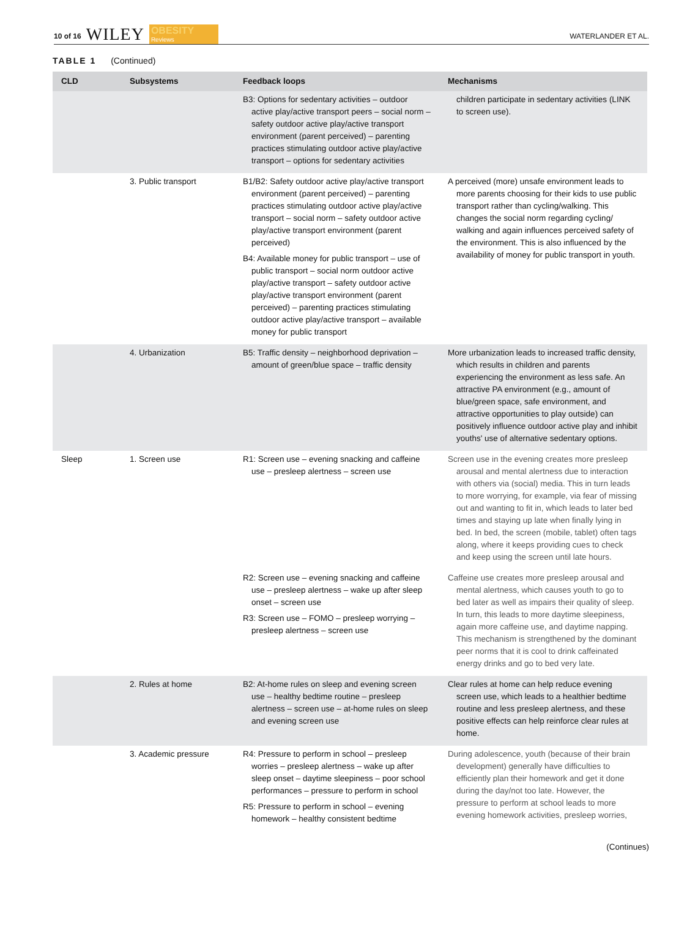10 of 16 WILEY OBESITY
Reviews
WATERLANDER ET AL.
TABLE 1 (Continued)
| CLD | Subsystems | Feedback loops | Mechanisms |
| --- | --- | --- | --- |
| | | B3: Options for sedentary activities – outdoor active play/active transport peers – social norm – safety outdoor active play/active transport environment (parent perceived) – parenting practices stimulating outdoor active play/active transport – options for sedentary activities | children participate in sedentary activities (LINK to screen use). |
| | 3. Public transport | B1/B2: Safety outdoor active play/active transport environment (parent perceived) – parenting practices stimulating outdoor active play/active transport – social norm – safety outdoor active play/active transport environment (parent perceived) B4: Available money for public transport – use of public transport – social norm outdoor active play/active transport – safety outdoor active play/active transport environment (parent perceived) – parenting practices stimulating outdoor active play/active transport – available money for public transport | A perceived (more) unsafe environment leads to more parents choosing for their kids to use public transport rather than cycling/walking. This changes the social norm regarding cycling/ walking and again influences perceived safety of the environment. This is also influenced by the availability of money for public transport in youth. |
| | 4. Urbanization | B5: Traffic density – neighborhood deprivation – amount of green/blue space – traffic density | More urbanization leads to increased traffic density, which results in children and parents experiencing the environment as less safe. An attractive PA environment (e.g., amount of blue/green space, safe environment, and attractive opportunities to play outside) can positively influence outdoor active play and inhibit youths' use of alternative sedentary options. |
| Sleep | 1. Screen use | R1: Screen use – evening snacking and caffeine use – presleep alertness – screen use | Screen use in the evening creates more presleep arousal and mental alertness due to interaction with others via (social) media. This in turn leads to more worrying, for example, via fear of missing out and wanting to fit in, which leads to later bed times and staying up late when finally lying in bed. In bed, the screen (mobile, tablet) often tags along, where it keeps providing cues to check and keep using the screen until late hours. |
| | | R2: Screen use – evening snacking and caffeine use – presleep alertness – wake up after sleep onset – screen use R3: Screen use – FOMO – presleep worrying – presleep alertness – screen use | Caffeine use creates more presleep arousal and mental alertness, which causes youth to go to bed later as well as impairs their quality of sleep. In turn, this leads to more daytime sleepiness, again more caffeine use, and daytime napping. This mechanism is strengthened by the dominant peer norms that it is cool to drink caffeinated energy drinks and go to bed very late. |
| | 2. Rules at home | B2: At-home rules on sleep and evening screen use – healthy bedtime routine – presleep alertness – screen use – at-home rules on sleep and evening screen use | Clear rules at home can help reduce evening screen use, which leads to a healthier bedtime routine and less presleep alertness, and these positive effects can help reinforce clear rules at home. |
| | 3. Academic pressure | R4: Pressure to perform in school – presleep worries – presleep alertness – wake up after sleep onset – daytime sleepiness – poor school performances – pressure to perform in school R5: Pressure to perform in school – evening homework – healthy consistent bedtime | During adolescence, youth (because of their brain development) generally have difficulties to efficiently plan their homework and get it done during the day/not too late. However, the pressure to perform at school leads to more evening homework activities, presleep worries, |
(Continues)